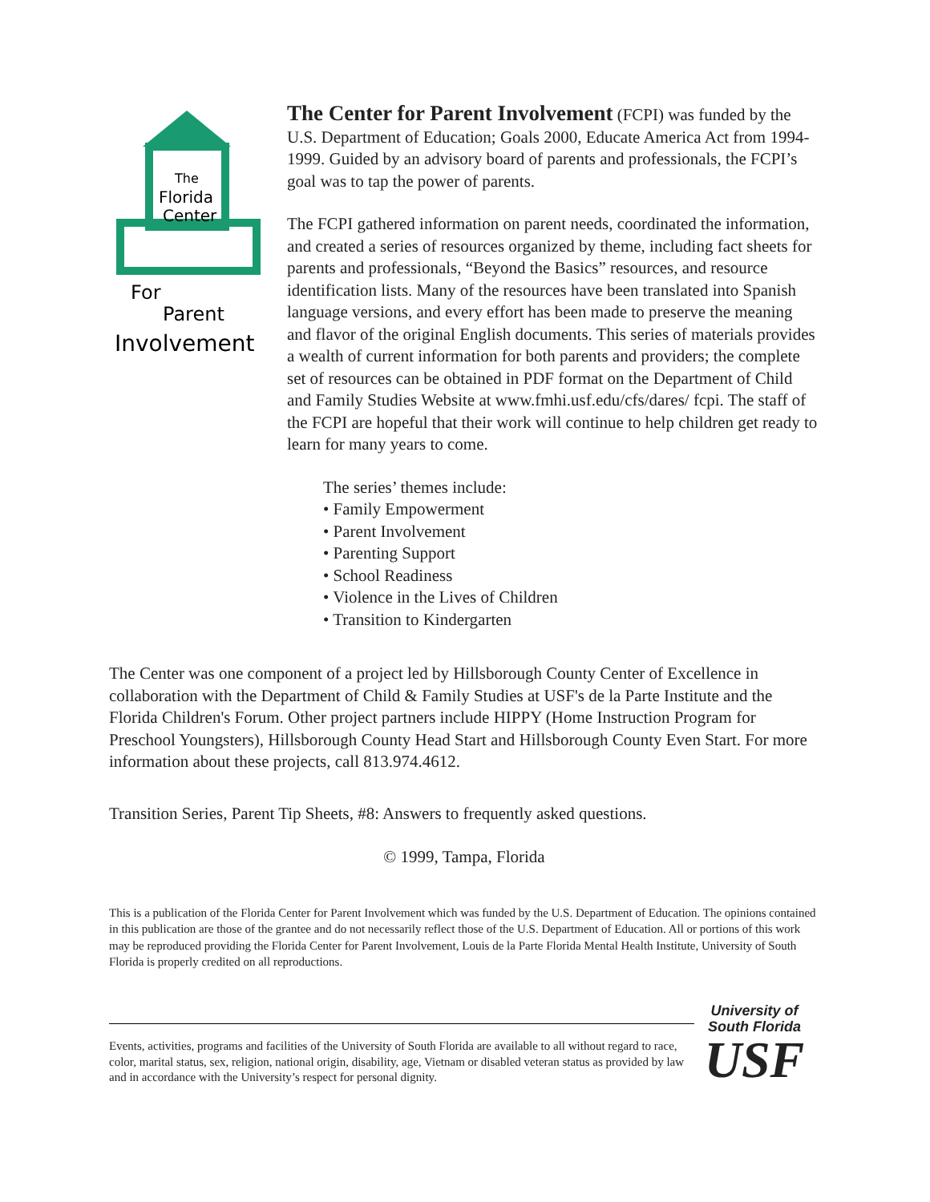The
Florida
Center
For
Parent
Involvement
The Center for Parent Involvement (FCPI) was funded by the U.S. Department of Education; Goals 2000, Educate America Act from 1994-1999. Guided by an advisory board of parents and professionals, the FCPI’s goal was to tap the power of parents.
The FCPI gathered information on parent needs, coordinated the information, and created a series of resources organized by theme, including fact sheets for parents and professionals, “Beyond the Basics” resources, and resource identification lists. Many of the resources have been translated into Spanish language versions, and every effort has been made to preserve the meaning and flavor of the original English documents. This series of materials provides a wealth of current information for both parents and providers; the complete set of resources can be obtained in PDF format on the Department of Child and Family Studies Website at www.fmhi.usf.edu/cfs/dares/ fcpi. The staff of the FCPI are hopeful that their work will continue to help children get ready to learn for many years to come.
The series’ themes include:
• Family Empowerment
• Parent Involvement
• Parenting Support
• School Readiness
• Violence in the Lives of Children
• Transition to Kindergarten
The Center was one component of a project led by Hillsborough County Center of Excellence in collaboration with the Department of Child & Family Studies at USF's de la Parte Institute and the Florida Children's Forum. Other project partners include HIPPY (Home Instruction Program for Preschool Youngsters), Hillsborough County Head Start and Hillsborough County Even Start. For more information about these projects, call 813.974.4612.
Transition Series, Parent Tip Sheets, #8: Answers to frequently asked questions.
© 1999, Tampa, Florida
This is a publication of the Florida Center for Parent Involvement which was funded by the U.S. Department of Education. The opinions contained in this publication are those of the grantee and do not necessarily reflect those of the U.S. Department of Education. All or portions of this work may be reproduced providing the Florida Center for Parent Involvement, Louis de la Parte Florida Mental Health Institute, University of South Florida is properly credited on all reproductions.
Events, activities, programs and facilities of the University of South Florida are available to all without regard to race, color, marital status, sex, religion, national origin, disability, age, Vietnam or disabled veteran status as provided by law and in accordance with the University’s respect for personal dignity.
University of
South Florida
USF